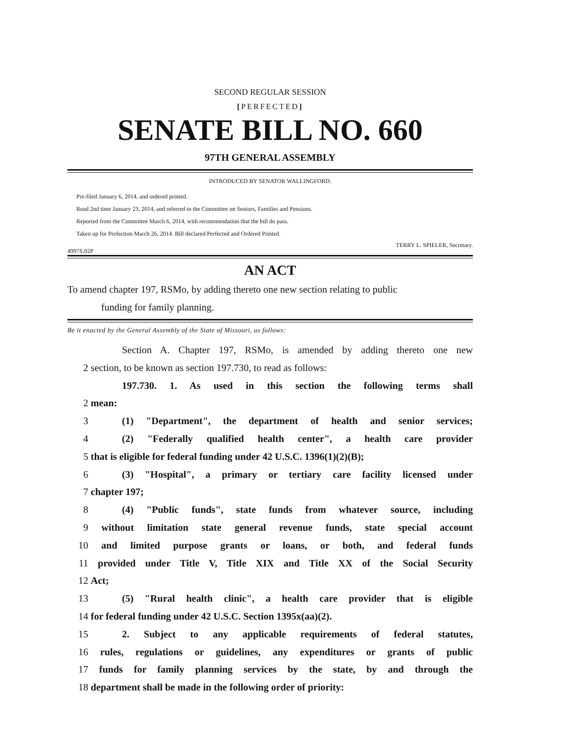SECOND REGULAR SESSION
[PERFECTED]
SENATE BILL NO. 660
97TH GENERAL ASSEMBLY
INTRODUCED BY SENATOR WALLINGFORD.
Pre-filed January 6, 2014, and ordered printed.
Read 2nd time January 23, 2014, and referred to the Committee on Seniors, Families and Pensions.
Reported from the Committee March 6, 2014, with recommendation that the bill do pass.
Taken up for Perfection March 26, 2014. Bill declared Perfected and Ordered Printed.
4997S.02P TERRY L. SPIELER, Secretary.
AN ACT
To amend chapter 197, RSMo, by adding thereto one new section relating to public
funding for family planning.
Be it enacted by the General Assembly of the State of Missouri, as follows:
Section A. Chapter 197, RSMo, is amended by adding thereto one new
2 section, to be known as section 197.730, to read as follows:
197.730. 1. As used in this section the following terms shall
2 mean:
3 (1) "Department", the department of health and senior services;
4 (2) "Federally qualified health center", a health care provider
5 that is eligible for federal funding under 42 U.S.C. 1396(1)(2)(B);
6 (3) "Hospital", a primary or tertiary care facility licensed under
7 chapter 197;
8 (4) "Public funds", state funds from whatever source, including
9 without limitation state general revenue funds, state special account
10 and limited purpose grants or loans, or both, and federal funds
11 provided under Title V, Title XIX and Title XX of the Social Security
12 Act;
13 (5) "Rural health clinic", a health care provider that is eligible
14 for federal funding under 42 U.S.C. Section 1395x(aa)(2).
15 2. Subject to any applicable requirements of federal statutes,
16 rules, regulations or guidelines, any expenditures or grants of public
17 funds for family planning services by the state, by and through the
18 department shall be made in the following order of priority: